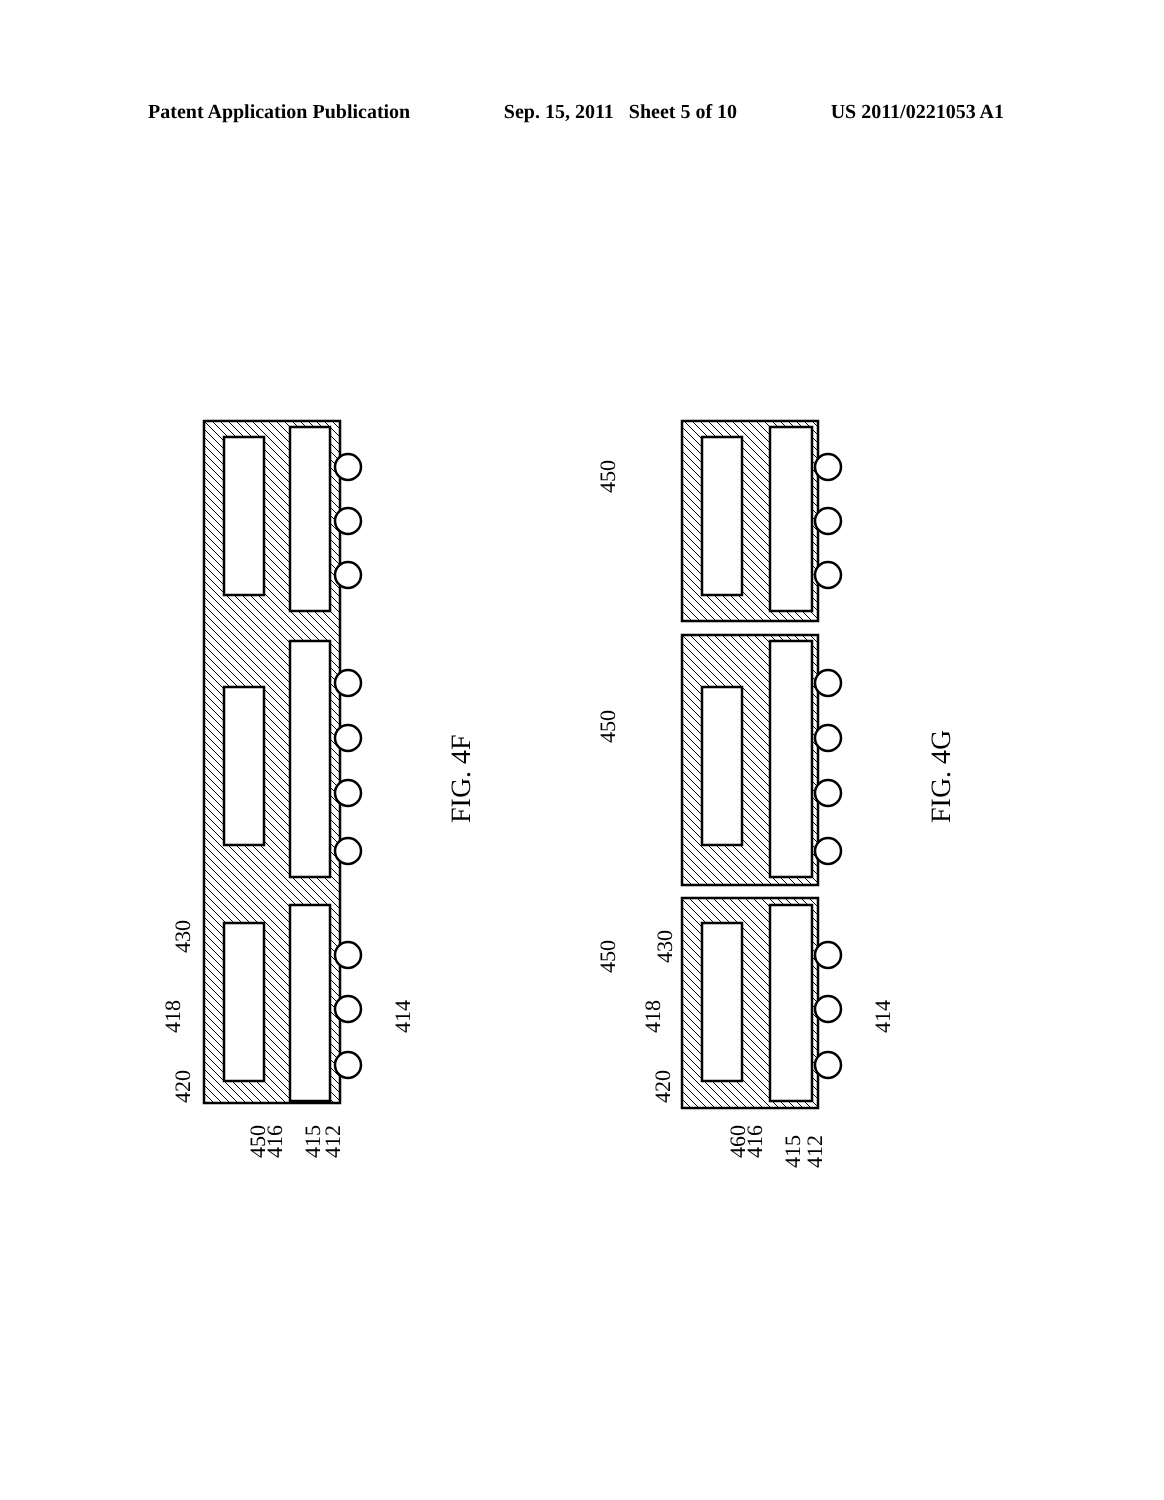Patent Application Publication Sep. 15, 2011 Sheet 5 of 10 US 2011/0221053 A1
FIG. 4F
FIG. 4G
430
418
420
450
416
415
412
414
450
450
450
430
418
420
460
416
415
412
414